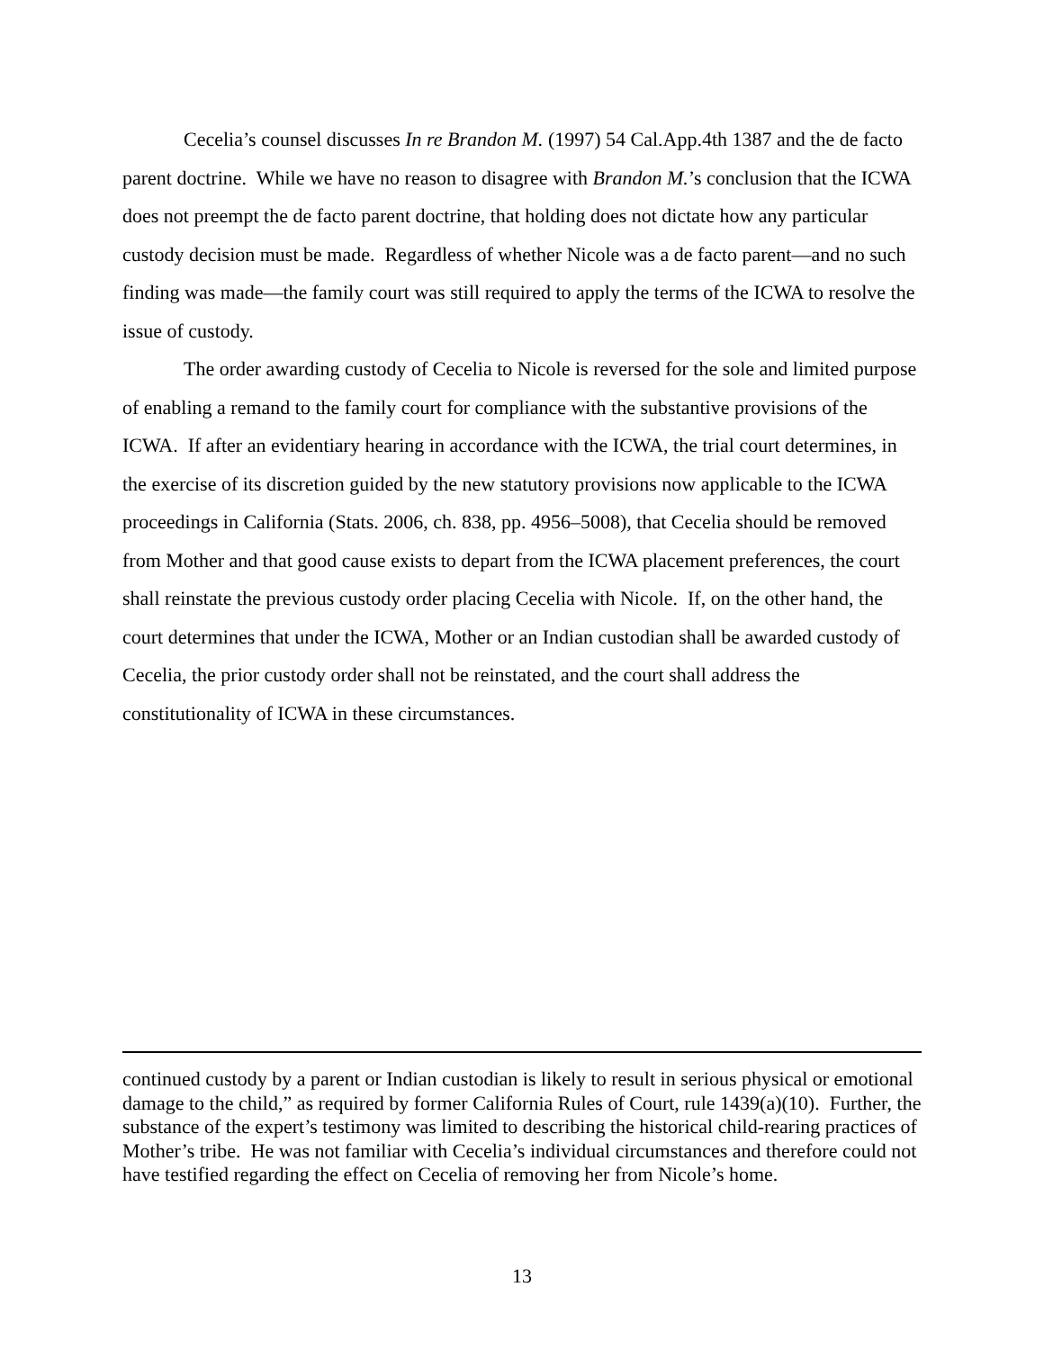Cecelia’s counsel discusses In re Brandon M. (1997) 54 Cal.App.4th 1387 and the de facto parent doctrine. While we have no reason to disagree with Brandon M.’s conclusion that the ICWA does not preempt the de facto parent doctrine, that holding does not dictate how any particular custody decision must be made. Regardless of whether Nicole was a de facto parent—and no such finding was made—the family court was still required to apply the terms of the ICWA to resolve the issue of custody.
The order awarding custody of Cecelia to Nicole is reversed for the sole and limited purpose of enabling a remand to the family court for compliance with the substantive provisions of the ICWA. If after an evidentiary hearing in accordance with the ICWA, the trial court determines, in the exercise of its discretion guided by the new statutory provisions now applicable to the ICWA proceedings in California (Stats. 2006, ch. 838, pp. 4956–5008), that Cecelia should be removed from Mother and that good cause exists to depart from the ICWA placement preferences, the court shall reinstate the previous custody order placing Cecelia with Nicole. If, on the other hand, the court determines that under the ICWA, Mother or an Indian custodian shall be awarded custody of Cecelia, the prior custody order shall not be reinstated, and the court shall address the constitutionality of ICWA in these circumstances.
continued custody by a parent or Indian custodian is likely to result in serious physical or emotional damage to the child,” as required by former California Rules of Court, rule 1439(a)(10). Further, the substance of the expert’s testimony was limited to describing the historical child-rearing practices of Mother’s tribe. He was not familiar with Cecelia’s individual circumstances and therefore could not have testified regarding the effect on Cecelia of removing her from Nicole’s home.
13